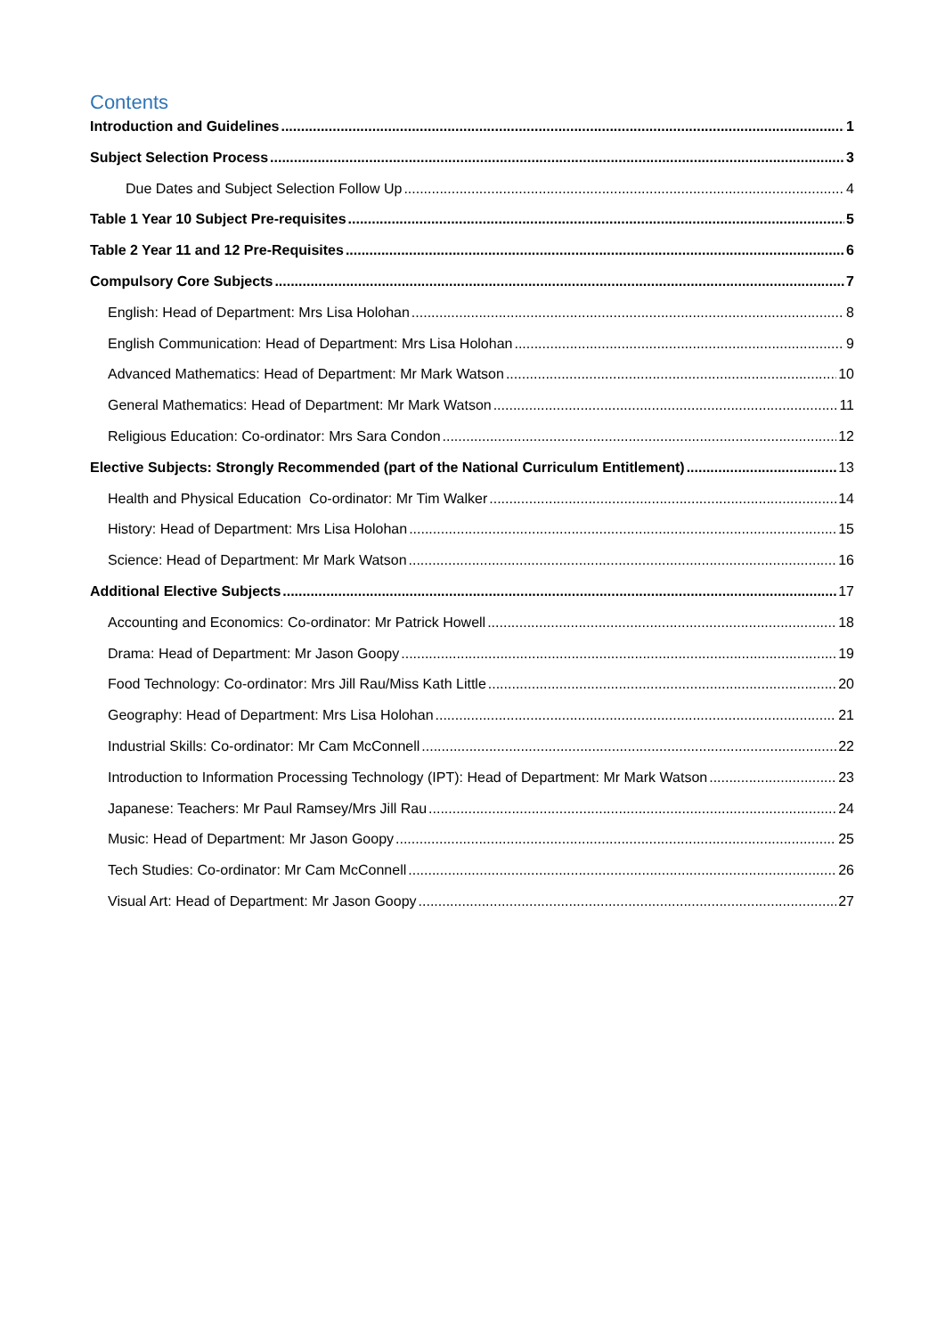Contents
Introduction and Guidelines 1
Subject Selection Process 3
Due Dates and Subject Selection Follow Up 4
Table 1 Year 10 Subject Pre-requisites 5
Table 2 Year 11 and 12 Pre-Requisites 6
Compulsory Core Subjects 7
English: Head of Department: Mrs Lisa Holohan 8
English Communication: Head of Department: Mrs Lisa Holohan 9
Advanced Mathematics: Head of Department: Mr Mark Watson 10
General Mathematics: Head of Department: Mr Mark Watson 11
Religious Education: Co-ordinator: Mrs Sara Condon 12
Elective Subjects: Strongly Recommended (part of the National Curriculum Entitlement) 13
Health and Physical Education Co-ordinator: Mr Tim Walker 14
History: Head of Department: Mrs Lisa Holohan 15
Science: Head of Department: Mr Mark Watson 16
Additional Elective Subjects 17
Accounting and Economics: Co-ordinator: Mr Patrick Howell 18
Drama: Head of Department: Mr Jason Goopy 19
Food Technology: Co-ordinator: Mrs Jill Rau/Miss Kath Little 20
Geography: Head of Department: Mrs Lisa Holohan 21
Industrial Skills: Co-ordinator: Mr Cam McConnell 22
Introduction to Information Processing Technology (IPT): Head of Department: Mr Mark Watson 23
Japanese: Teachers: Mr Paul Ramsey/Mrs Jill Rau 24
Music: Head of Department: Mr Jason Goopy 25
Tech Studies: Co-ordinator: Mr Cam McConnell 26
Visual Art: Head of Department: Mr Jason Goopy 27